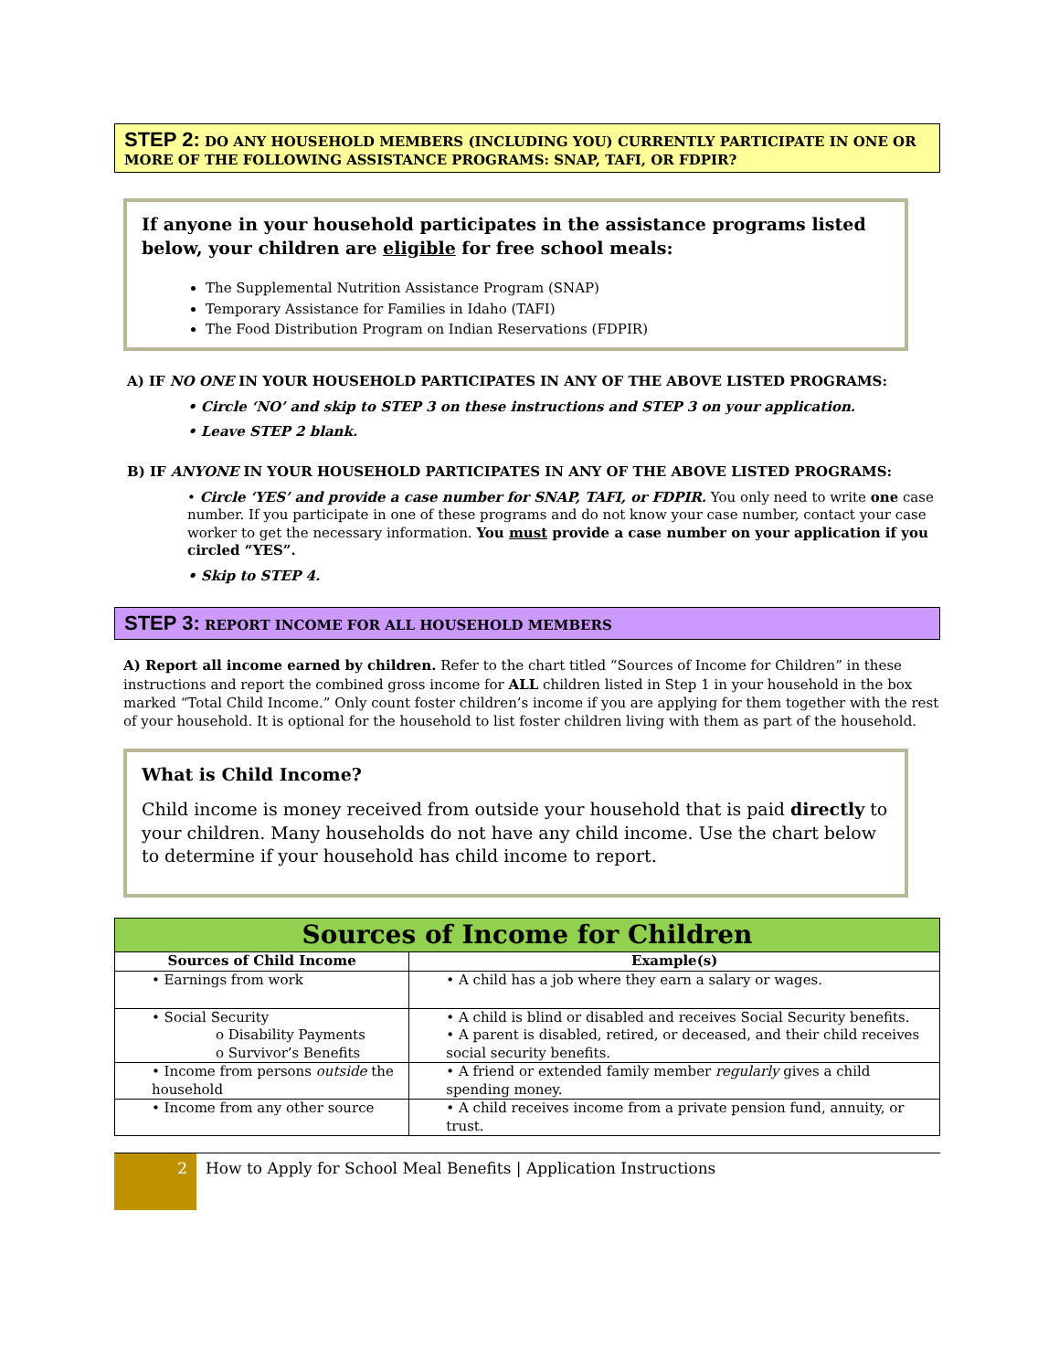STEP 2: DO ANY HOUSEHOLD MEMBERS (INCLUDING YOU) CURRENTLY PARTICIPATE IN ONE OR MORE OF THE FOLLOWING ASSISTANCE PROGRAMS: SNAP, TAFI, OR FDPIR?
If anyone in your household participates in the assistance programs listed below, your children are eligible for free school meals:
The Supplemental Nutrition Assistance Program (SNAP)
Temporary Assistance for Families in Idaho (TAFI)
The Food Distribution Program on Indian Reservations (FDPIR)
A) IF NO ONE IN YOUR HOUSEHOLD PARTICIPATES IN ANY OF THE ABOVE LISTED PROGRAMS:
• Circle ‘NO’ and skip to STEP 3 on these instructions and STEP 3 on your application.
• Leave STEP 2 blank.
B) IF ANYONE IN YOUR HOUSEHOLD PARTICIPATES IN ANY OF THE ABOVE LISTED PROGRAMS:
• Circle ‘YES’ and provide a case number for SNAP, TAFI, or FDPIR. You only need to write one case number. If you participate in one of these programs and do not know your case number, contact your case worker to get the necessary information. You must provide a case number on your application if you circled “YES”.
• Skip to STEP 4.
STEP 3: REPORT INCOME FOR ALL HOUSEHOLD MEMBERS
A) Report all income earned by children. Refer to the chart titled “Sources of Income for Children” in these instructions and report the combined gross income for ALL children listed in Step 1 in your household in the box marked “Total Child Income.” Only count foster children’s income if you are applying for them together with the rest of your household. It is optional for the household to list foster children living with them as part of the household.
What is Child Income?
Child income is money received from outside your household that is paid directly to your children. Many households do not have any child income. Use the chart below to determine if your household has child income to report.
| Sources of Income for Children | |
| --- | --- |
| Sources of Child Income | Example(s) |
| • Earnings from work | • A child has a job where they earn a salary or wages. |
| • Social Security o Disability Payments o Survivor’s Benefits | • A child is blind or disabled and receives Social Security benefits. • A parent is disabled, retired, or deceased, and their child receives social security benefits. |
| • Income from persons outside the household | • A friend or extended family member regularly gives a child spending money. |
| • Income from any other source | • A child receives income from a private pension fund, annuity, or trust. |
2
How to Apply for School Meal Benefits | Application Instructions